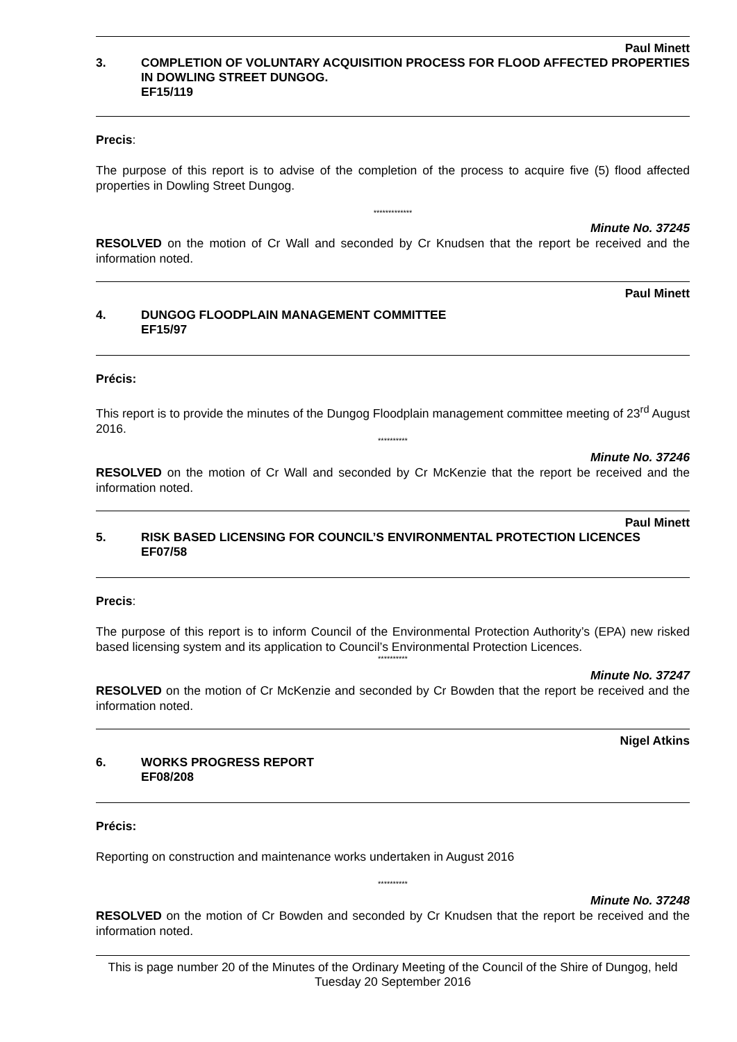Paul Minett
3. COMPLETION OF VOLUNTARY ACQUISITION PROCESS FOR FLOOD AFFECTED PROPERTIES IN DOWLING STREET DUNGOG.
EF15/119
Precis:
The purpose of this report is to advise of the completion of the process to acquire five (5) flood affected properties in Dowling Street Dungog.
*************
Minute No. 37245
RESOLVED on the motion of Cr Wall and seconded by Cr Knudsen that the report be received and the information noted.
Paul Minett
4. DUNGOG FLOODPLAIN MANAGEMENT COMMITTEE
EF15/97
Précis:
This report is to provide the minutes of the Dungog Floodplain management committee meeting of 23<sup>rd</sup> August 2016.
**********
Minute No. 37246
RESOLVED on the motion of Cr Wall and seconded by Cr McKenzie that the report be received and the information noted.
Paul Minett
5. RISK BASED LICENSING FOR COUNCIL’S ENVIRONMENTAL PROTECTION LICENCES
EF07/58
Precis:
The purpose of this report is to inform Council of the Environmental Protection Authority’s (EPA) new risked based licensing system and its application to Council’s Environmental Protection Licences.
**********
Minute No. 37247
RESOLVED on the motion of Cr McKenzie and seconded by Cr Bowden that the report be received and the information noted.
Nigel Atkins
6. WORKS PROGRESS REPORT
EF08/208
Précis:
Reporting on construction and maintenance works undertaken in August 2016
**********
Minute No. 37248
RESOLVED on the motion of Cr Bowden and seconded by Cr Knudsen that the report be received and the information noted.
This is page number 20 of the Minutes of the Ordinary Meeting of the Council of the Shire of Dungog, held Tuesday 20 September 2016